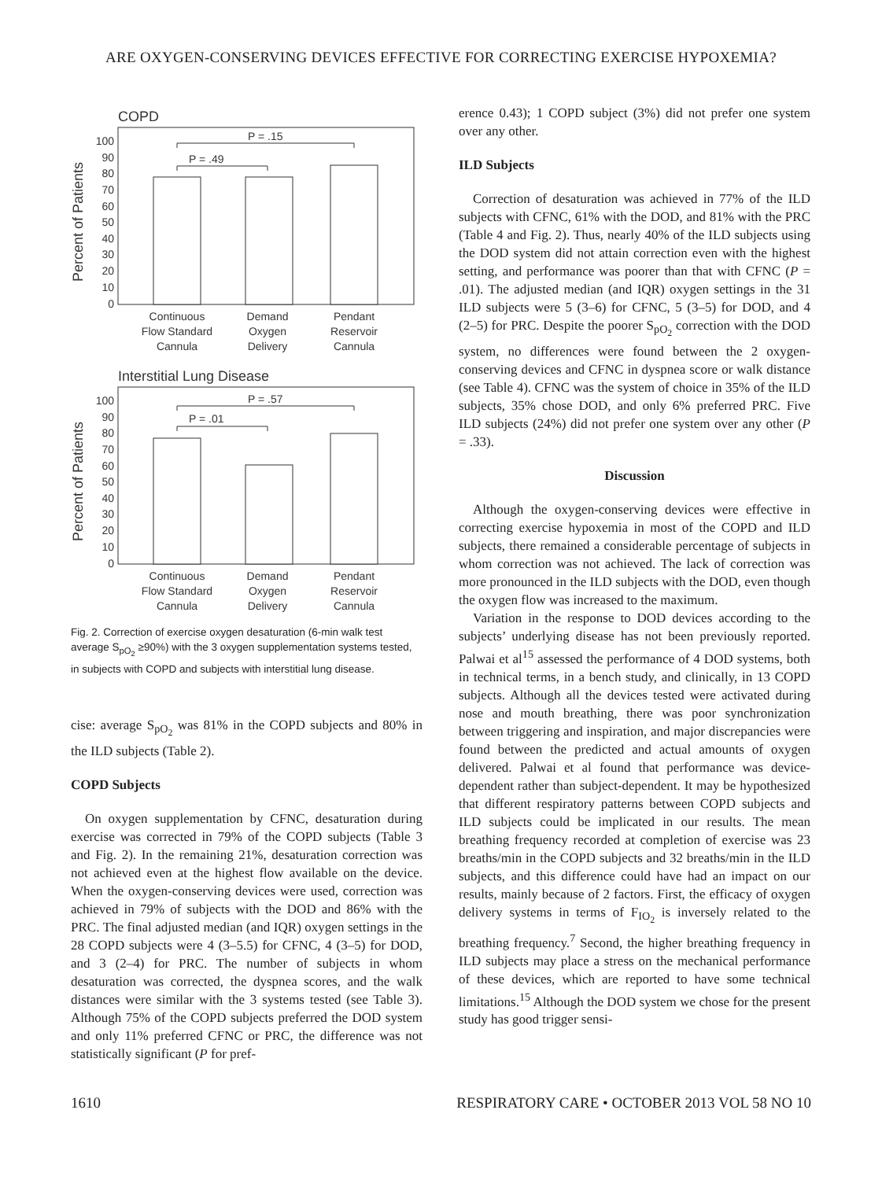ARE OXYGEN-CONSERVING DEVICES EFFECTIVE FOR CORRECTING EXERCISE HYPOXEMIA?
COPD
Percent of Patients
0
10
20
30
40
50
60
70
80
90
100
P = .15
P = .49
Continuous
Flow Standard
Cannula
Demand
Oxygen
Delivery
Pendant
Reservoir
Cannula
Interstitial Lung Disease
Percent of Patients
0
10
20
30
40
50
60
70
80
90
100
P = .57
P = .01
Continuous
Flow Standard
Cannula
Demand
Oxygen
Delivery
Pendant
Reservoir
Cannula
Fig. 2. Correction of exercise oxygen desaturation (6-min walk test average S<sub>pO<sub>2</sub></sub> ≥90%) with the 3 oxygen supplementation systems tested, in subjects with COPD and subjects with interstitial lung disease.
cise: average S<sub>pO<sub>2</sub></sub> was 81% in the COPD subjects and 80% in the ILD subjects (Table 2).
COPD Subjects
On oxygen supplementation by CFNC, desaturation during exercise was corrected in 79% of the COPD subjects (Table 3 and Fig. 2). In the remaining 21%, desaturation correction was not achieved even at the highest flow available on the device. When the oxygen-conserving devices were used, correction was achieved in 79% of subjects with the DOD and 86% with the PRC. The final adjusted median (and IQR) oxygen settings in the 28 COPD subjects were 4 (3–5.5) for CFNC, 4 (3–5) for DOD, and 3 (2–4) for PRC. The number of subjects in whom desaturation was corrected, the dyspnea scores, and the walk distances were similar with the 3 systems tested (see Table 3). Although 75% of the COPD subjects preferred the DOD system and only 11% preferred CFNC or PRC, the difference was not statistically significant (P for pref-
erence 0.43); 1 COPD subject (3%) did not prefer one system over any other.
ILD Subjects
Correction of desaturation was achieved in 77% of the ILD subjects with CFNC, 61% with the DOD, and 81% with the PRC (Table 4 and Fig. 2). Thus, nearly 40% of the ILD subjects using the DOD system did not attain correction even with the highest setting, and performance was poorer than that with CFNC (P = .01). The adjusted median (and IQR) oxygen settings in the 31 ILD subjects were 5 (3–6) for CFNC, 5 (3–5) for DOD, and 4 (2–5) for PRC. Despite the poorer S<sub>pO<sub>2</sub></sub> correction with the DOD system, no differences were found between the 2 oxygen-conserving devices and CFNC in dyspnea score or walk distance (see Table 4). CFNC was the system of choice in 35% of the ILD subjects, 35% chose DOD, and only 6% preferred PRC. Five ILD subjects (24%) did not prefer one system over any other (P = .33).
Discussion
Although the oxygen-conserving devices were effective in correcting exercise hypoxemia in most of the COPD and ILD subjects, there remained a considerable percentage of subjects in whom correction was not achieved. The lack of correction was more pronounced in the ILD subjects with the DOD, even though the oxygen flow was increased to the maximum.
Variation in the response to DOD devices according to the subjects’ underlying disease has not been previously reported. Palwai et al<sup>15</sup> assessed the performance of 4 DOD systems, both in technical terms, in a bench study, and clinically, in 13 COPD subjects. Although all the devices tested were activated during nose and mouth breathing, there was poor synchronization between triggering and inspiration, and major discrepancies were found between the predicted and actual amounts of oxygen delivered. Palwai et al found that performance was device-dependent rather than subject-dependent. It may be hypothesized that different respiratory patterns between COPD subjects and ILD subjects could be implicated in our results. The mean breathing frequency recorded at completion of exercise was 23 breaths/min in the COPD subjects and 32 breaths/min in the ILD subjects, and this difference could have had an impact on our results, mainly because of 2 factors. First, the efficacy of oxygen delivery systems in terms of F<sub>IO<sub>2</sub></sub> is inversely related to the breathing frequency.<sup>7</sup> Second, the higher breathing frequency in ILD subjects may place a stress on the mechanical performance of these devices, which are reported to have some technical limitations.<sup>15</sup> Although the DOD system we chose for the present study has good trigger sensi-
1610 RESPIRATORY CARE • OCTOBER 2013 VOL 58 NO 10